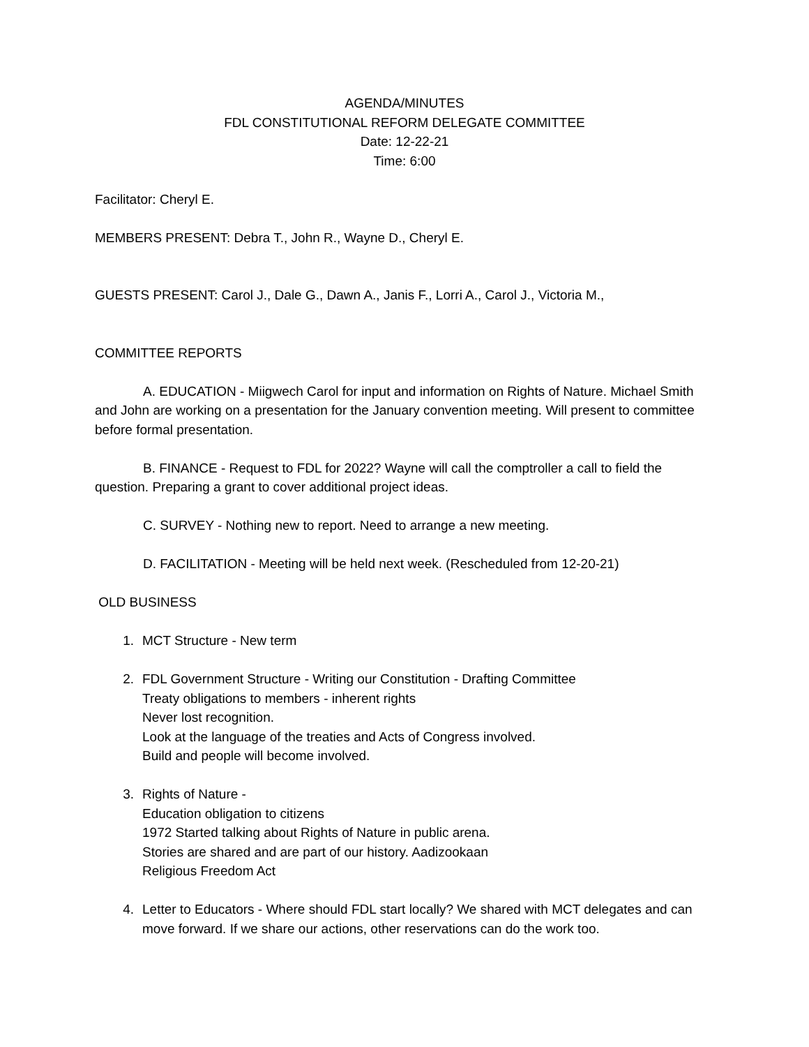AGENDA/MINUTES
FDL CONSTITUTIONAL REFORM DELEGATE COMMITTEE
Date: 12-22-21
Time: 6:00
Facilitator: Cheryl E.
MEMBERS PRESENT: Debra T., John R., Wayne D., Cheryl E.
GUESTS PRESENT: Carol J., Dale G., Dawn A., Janis F., Lorri A., Carol J., Victoria M.,
COMMITTEE REPORTS
A. EDUCATION - Miigwech Carol for input and information on Rights of Nature. Michael Smith and John are working on a presentation for the January convention meeting. Will present to committee before formal presentation.
B. FINANCE - Request to FDL for 2022? Wayne will call the comptroller a call to field the question. Preparing a grant to cover additional project ideas.
C. SURVEY - Nothing new to report. Need to arrange a new meeting.
D. FACILITATION - Meeting will be held next week. (Rescheduled from 12-20-21)
OLD BUSINESS
1. MCT Structure - New term
2. FDL Government Structure - Writing our Constitution - Drafting Committee
Treaty obligations to members - inherent rights
Never lost recognition.
Look at the language of the treaties and Acts of Congress involved.
Build and people will become involved.
3. Rights of Nature -
Education obligation to citizens
1972 Started talking about Rights of Nature in public arena.
Stories are shared and are part of our history. Aadizookaan
Religious Freedom Act
4. Letter to Educators - Where should FDL start locally? We shared with MCT delegates and can move forward. If we share our actions, other reservations can do the work too.